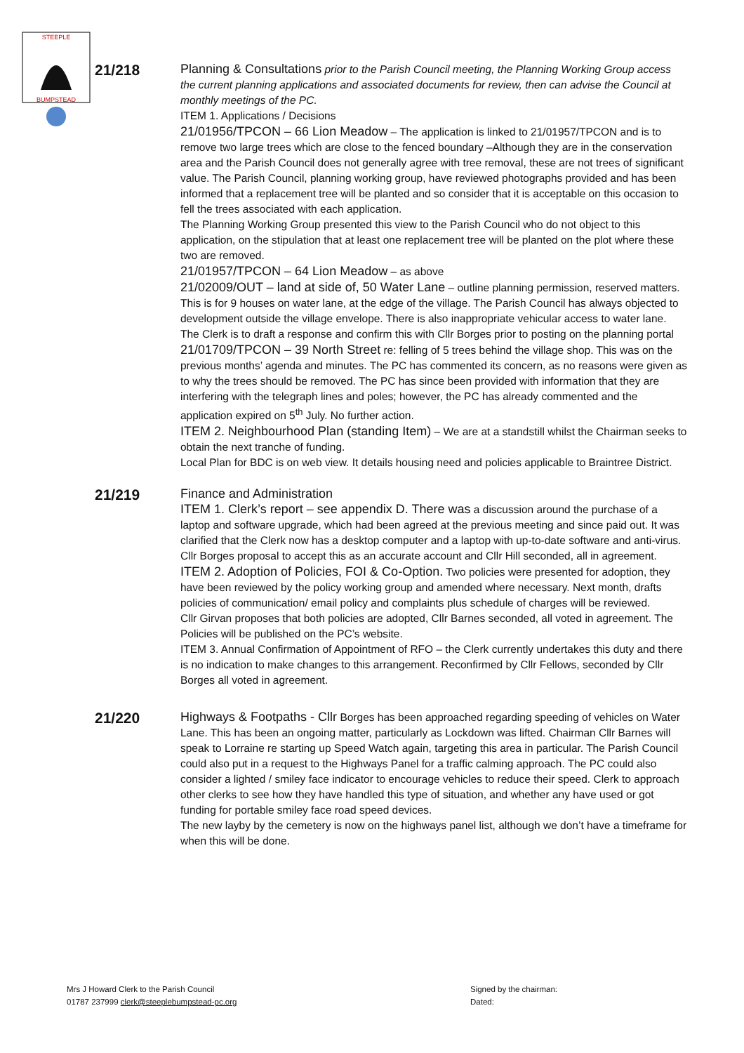STEEPLE
BUMPSTEAD
21/218
Planning & Consultations prior to the Parish Council meeting, the Planning Working Group access the current planning applications and associated documents for review, then can advise the Council at monthly meetings of the PC.
ITEM 1. Applications / Decisions
21/01956/TPCON – 66 Lion Meadow – The application is linked to 21/01957/TPCON and is to remove two large trees which are close to the fenced boundary –Although they are in the conservation area and the Parish Council does not generally agree with tree removal, these are not trees of significant value. The Parish Council, planning working group, have reviewed photographs provided and has been informed that a replacement tree will be planted and so consider that it is acceptable on this occasion to fell the trees associated with each application.
The Planning Working Group presented this view to the Parish Council who do not object to this application, on the stipulation that at least one replacement tree will be planted on the plot where these two are removed.
21/01957/TPCON – 64 Lion Meadow – as above
21/02009/OUT – land at side of, 50 Water Lane – outline planning permission, reserved matters. This is for 9 houses on water lane, at the edge of the village. The Parish Council has always objected to development outside the village envelope. There is also inappropriate vehicular access to water lane. The Clerk is to draft a response and confirm this with Cllr Borges prior to posting on the planning portal
21/01709/TPCON – 39 North Street re: felling of 5 trees behind the village shop. This was on the previous months’ agenda and minutes. The PC has commented its concern, as no reasons were given as to why the trees should be removed. The PC has since been provided with information that they are interfering with the telegraph lines and poles; however, the PC has already commented and the application expired on 5<sup>th</sup> July. No further action.
ITEM 2. Neighbourhood Plan (standing Item) – We are at a standstill whilst the Chairman seeks to obtain the next tranche of funding.
Local Plan for BDC is on web view. It details housing need and policies applicable to Braintree District.
21/219
Finance and Administration
ITEM 1. Clerk’s report – see appendix D. There was a discussion around the purchase of a laptop and software upgrade, which had been agreed at the previous meeting and since paid out. It was clarified that the Clerk now has a desktop computer and a laptop with up-to-date software and anti-virus. Cllr Borges proposal to accept this as an accurate account and Cllr Hill seconded, all in agreement.
ITEM 2. Adoption of Policies, FOI & Co-Option. Two policies were presented for adoption, they have been reviewed by the policy working group and amended where necessary. Next month, drafts policies of communication/ email policy and complaints plus schedule of charges will be reviewed.
Cllr Girvan proposes that both policies are adopted, Cllr Barnes seconded, all voted in agreement. The Policies will be published on the PC’s website.
ITEM 3. Annual Confirmation of Appointment of RFO – the Clerk currently undertakes this duty and there is no indication to make changes to this arrangement. Reconfirmed by Cllr Fellows, seconded by Cllr Borges all voted in agreement.
21/220
Highways & Footpaths - Cllr Borges has been approached regarding speeding of vehicles on Water Lane. This has been an ongoing matter, particularly as Lockdown was lifted. Chairman Cllr Barnes will speak to Lorraine re starting up Speed Watch again, targeting this area in particular. The Parish Council could also put in a request to the Highways Panel for a traffic calming approach. The PC could also consider a lighted / smiley face indicator to encourage vehicles to reduce their speed. Clerk to approach other clerks to see how they have handled this type of situation, and whether any have used or got funding for portable smiley face road speed devices.
The new layby by the cemetery is now on the highways panel list, although we don’t have a timeframe for when this will be done.
Mrs J Howard Clerk to the Parish Council
01787 237999 clerk@steeplebumpstead-pc.org
Signed by the chairman:
Dated: